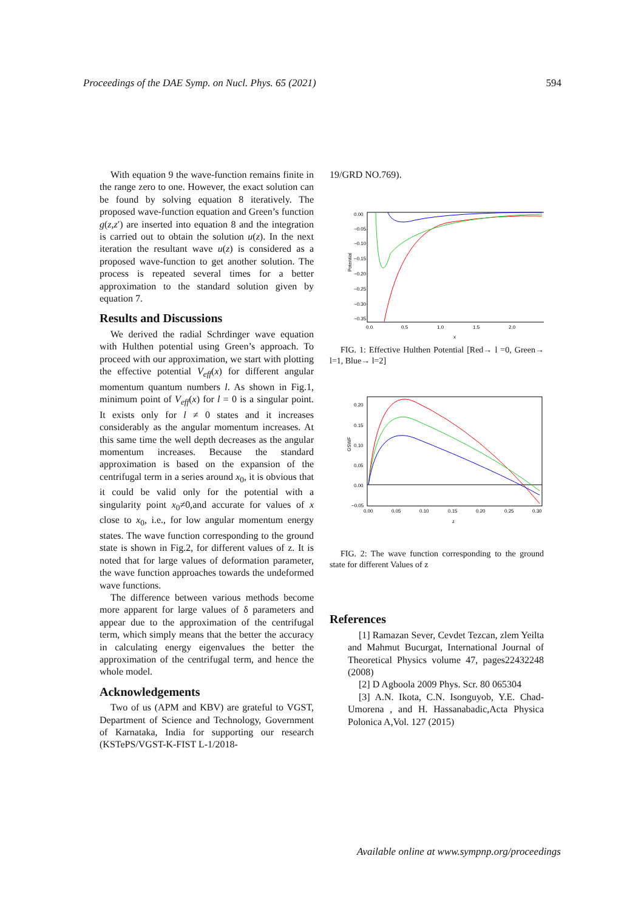Proceedings of the DAE Symp. on Nucl. Phys. 65 (2021) 594
With equation 9 the wave-function remains finite in the range zero to one. However, the exact solution can be found by solving equation 8 iteratively. The proposed wave-function equation and Green’s function g(z,z′) are inserted into equation 8 and the integration is carried out to obtain the solution u(z). In the next iteration the resultant wave u(z) is considered as a proposed wave-function to get another solution. The process is repeated several times for a better approximation to the standard solution given by equation 7.
Results and Discussions
We derived the radial Schrdinger wave equation with Hulthen potential using Green’s approach. To proceed with our approximation, we start with plotting the effective potential V<sub>eff</sub>(x) for different angular momentum quantum numbers l. As shown in Fig.1, minimum point of V<sub>eff</sub>(x) for l = 0 is a singular point. It exists only for l ≠ 0 states and it increases considerably as the angular momentum increases. At this same time the well depth decreases as the angular momentum increases. Because the standard approximation is based on the expansion of the centrifugal term in a series around x<sub>0</sub>, it is obvious that it could be valid only for the potential with a singularity point x<sub>0</sub>≠0,and accurate for values of x close to x<sub>0</sub>, i.e., for low angular momentum energy states. The wave function corresponding to the ground state is shown in Fig.2, for different values of z. It is noted that for large values of deformation parameter, the wave function approaches towards the undeformed wave functions.
The difference between various methods become more apparent for large values of δ parameters and appear due to the approximation of the centrifugal term, which simply means that the better the accuracy in calculating energy eigenvalues the better the approximation of the centrifugal term, and hence the whole model.
Acknowledgements
Two of us (APM and KBV) are grateful to VGST, Department of Science and Technology, Government of Karnataka, India for supporting our research (KSTePS/VGST-K-FIST L-1/2018-
19/GRD NO.769).
0.00
−0.05
−0.10
−0.15
−0.20
−0.25
−0.30
−0.35
0.0
0.5
1.0
1.5
2.0
x
Potential
FIG. 1: Effective Hulthen Potential [Red→ l =0, Green→ l=1, Blue→ l=2]
0.20
0.15
0.10
0.05
0.00
−0.05
0.00
0.05
0.10
0.15
0.20
0.25
0.30
z
GSWF
FIG. 2: The wave function corresponding to the ground state for different Values of z
References
[1] Ramazan Sever, Cevdet Tezcan, zlem Yeilta and Mahmut Bucurgat, International Journal of Theoretical Physics volume 47, pages22432248 (2008)
[2] D Agboola 2009 Phys. Scr. 80 065304
[3] A.N. Ikota, C.N. Isonguyob, Y.E. Chad-Umorena , and H. Hassanabadic,Acta Physica Polonica A,Vol. 127 (2015)
Available online at www.sympnp.org/proceedings